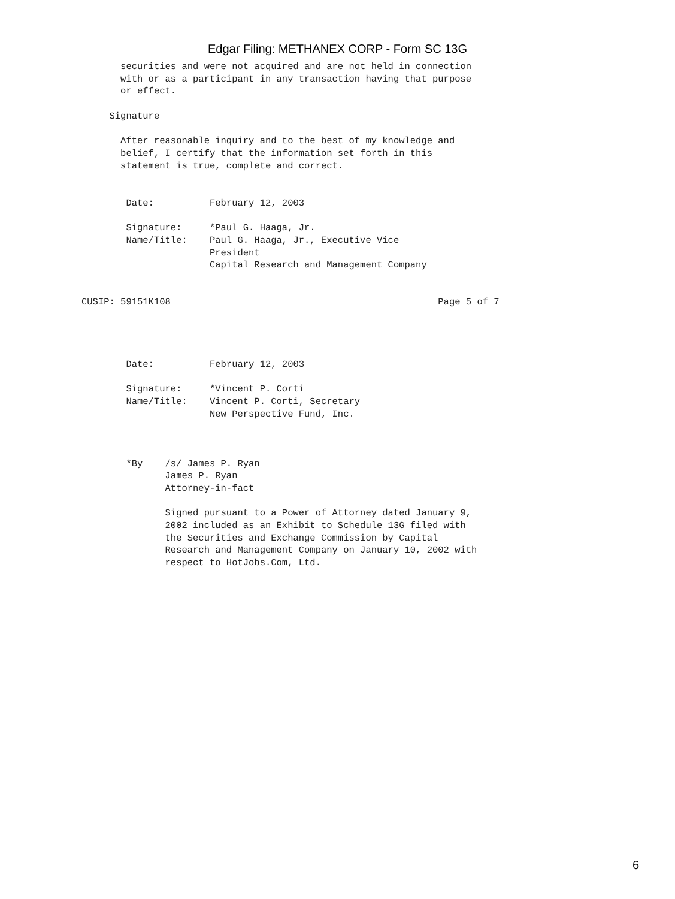Edgar Filing: METHANEX CORP - Form SC 13G
       securities and were not acquired and are not held in connection
       with or as a participant in any transaction having that purpose
       or effect.

     Signature

       After reasonable inquiry and to the best of my knowledge and
       belief, I certify that the information set forth in this
       statement is true, complete and correct.


        Date:          February 12, 2003

        Signature:     *Paul G. Haaga, Jr.
        Name/Title:    Paul G. Haaga, Jr., Executive Vice
                       President
                       Capital Research and Management Company


CUSIP: 59151K108                                                Page 5 of 7




        Date:          February 12, 2003

        Signature:     *Vincent P. Corti
        Name/Title:    Vincent P. Corti, Secretary
                       New Perspective Fund, Inc.



        *By    /s/ James P. Ryan
               James P. Ryan
               Attorney-in-fact

               Signed pursuant to a Power of Attorney dated January 9,
               2002 included as an Exhibit to Schedule 13G filed with
               the Securities and Exchange Commission by Capital
               Research and Management Company on January 10, 2002 with
               respect to HotJobs.Com, Ltd.
6